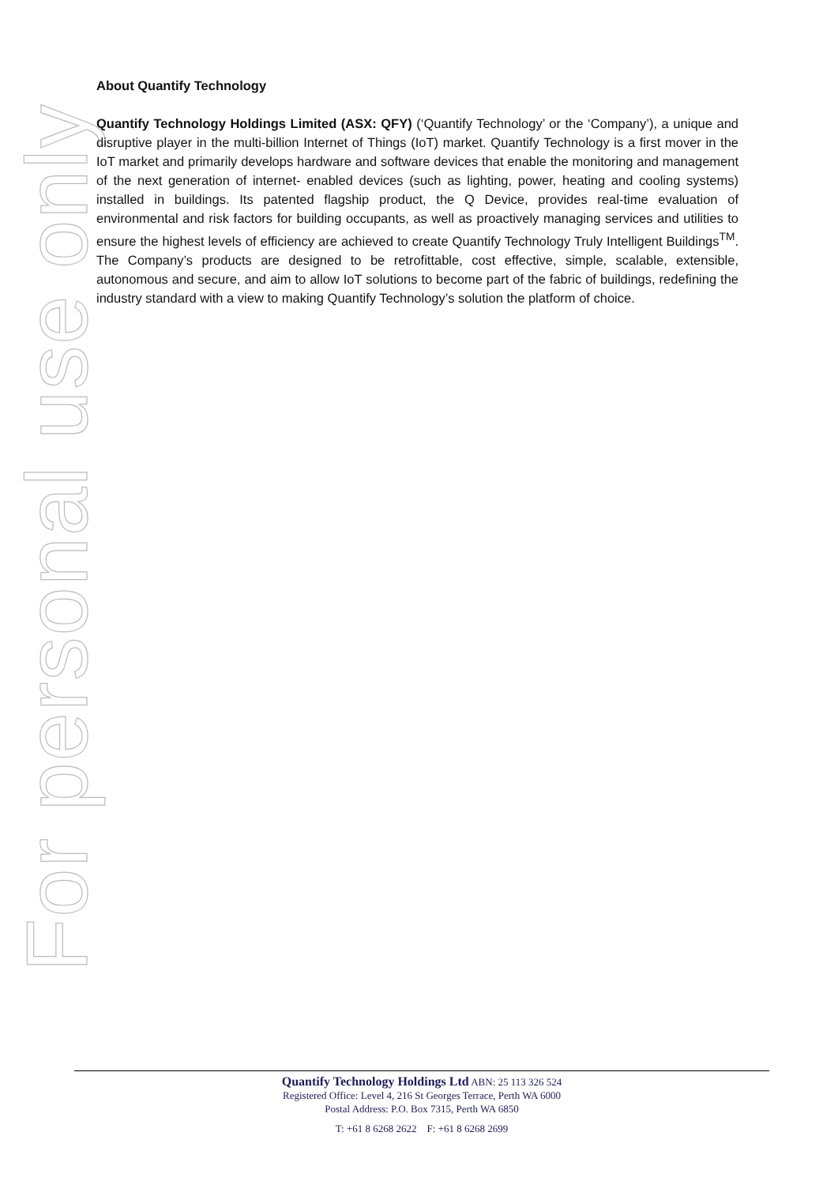For personal use only
About Quantify Technology
Quantify Technology Holdings Limited (ASX: QFY) (‘Quantify Technology’ or the ‘Company’), a unique and disruptive player in the multi-billion Internet of Things (IoT) market. Quantify Technology is a first mover in the IoT market and primarily develops hardware and software devices that enable the monitoring and management of the next generation of internet- enabled devices (such as lighting, power, heating and cooling systems) installed in buildings. Its patented flagship product, the Q Device, provides real-time evaluation of environmental and risk factors for building occupants, as well as proactively managing services and utilities to ensure the highest levels of efficiency are achieved to create Quantify Technology Truly Intelligent Buildings<sup>TM</sup>. The Company’s products are designed to be retrofittable, cost effective, simple, scalable, extensible, autonomous and secure, and aim to allow IoT solutions to become part of the fabric of buildings, redefining the industry standard with a view to making Quantify Technology’s solution the platform of choice.
Quantify Technology Holdings Ltd ABN: 25 113 326 524
Registered Office: Level 4, 216 St Georges Terrace, Perth WA 6000
Postal Address: P.O. Box 7315, Perth WA 6850
T: +61 8 6268 2622 F: +61 8 6268 2699